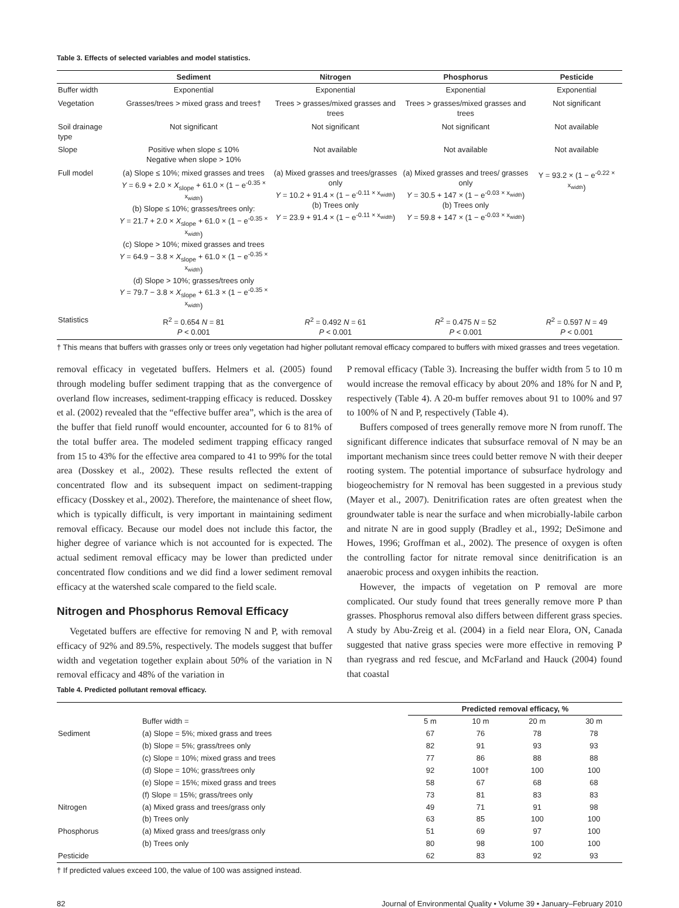Table 3. Effects of selected variables and model statistics.
| | Sediment | Nitrogen | Phosphorus | Pesticide |
| --- | --- | --- | --- | --- |
| Buffer width | Exponential | Exponential | Exponential | Exponential |
| Vegetation | Grasses/trees > mixed grass and trees† | Trees > grasses/mixed grasses and trees | Trees > grasses/mixed grasses and trees | Not significant |
| Soil drainage type | Not significant | Not significant | Not significant | Not available |
| Slope | Positive when slope ≤ 10% Negative when slope > 10% | Not available | Not available | Not available |
| Full model | (a) Slope ≤ 10%; mixed grasses and trees Y = 6.9 + 2.0 × X<sub>slope</sub> + 61.0 × (1 − e<sup>-0.35 × x<sub>width</sub></sup>) (b) Slope ≤ 10%; grasses/trees only: Y = 21.7 + 2.0 × X<sub>slope</sub> + 61.0 × (1 − e<sup>-0.35 × x<sub>width</sub></sup>) (c) Slope > 10%; mixed grasses and trees Y = 64.9 − 3.8 × X<sub>slope</sub> + 61.0 × (1 − e<sup>-0.35 × x<sub>width</sub></sup>) (d) Slope > 10%; grasses/trees only Y = 79.7 − 3.8 × X<sub>slope</sub> + 61.3 × (1 − e<sup>-0.35 × x<sub>width</sub></sup>) | (a) Mixed grasses and trees/grasses only Y = 10.2 + 91.4 × (1 − e<sup>-0.11 × x<sub>width</sub></sup>) (b) Trees only Y = 23.9 + 91.4 × (1 − e<sup>-0.11 × x<sub>width</sub></sup>) | (a) Mixed grasses and trees/ grasses only Y = 30.5 + 147 × (1 − e<sup>-0.03 × x<sub>width</sub></sup>) (b) Trees only Y = 59.8 + 147 × (1 − e<sup>-0.03 × x<sub>width</sub></sup>) | Y = 93.2 × (1 − e<sup>-0.22 × x<sub>width</sub></sup>) |
| Statistics | R<sup>2</sup> = 0.654 N = 81 P < 0.001 | R<sup>2</sup> = 0.492 N = 61 P < 0.001 | R<sup>2</sup> = 0.475 N = 52 P < 0.001 | R<sup>2</sup> = 0.597 N = 49 P < 0.001 |
† This means that buffers with grasses only or trees only vegetation had higher pollutant removal efficacy compared to buffers with mixed grasses and trees vegetation.
removal efficacy in vegetated buffers. Helmers et al. (2005) found through modeling buffer sediment trapping that as the convergence of overland flow increases, sediment-trapping efficacy is reduced. Dosskey et al. (2002) revealed that the “effective buffer area”, which is the area of the buffer that field runoff would encounter, accounted for 6 to 81% of the total buffer area. The modeled sediment trapping efficacy ranged from 15 to 43% for the effective area compared to 41 to 99% for the total area (Dosskey et al., 2002). These results reflected the extent of concentrated flow and its subsequent impact on sediment-trapping efficacy (Dosskey et al., 2002). Therefore, the maintenance of sheet flow, which is typically difficult, is very important in maintaining sediment removal efficacy. Because our model does not include this factor, the higher degree of variance which is not accounted for is expected. The actual sediment removal efficacy may be lower than predicted under concentrated flow conditions and we did find a lower sediment removal efficacy at the watershed scale compared to the field scale.
Nitrogen and Phosphorus Removal Efficacy
Vegetated buffers are effective for removing N and P, with removal efficacy of 92% and 89.5%, respectively. The models suggest that buffer width and vegetation together explain about 50% of the variation in N removal efficacy and 48% of the variation in
P removal efficacy (Table 3). Increasing the buffer width from 5 to 10 m would increase the removal efficacy by about 20% and 18% for N and P, respectively (Table 4). A 20-m buffer removes about 91 to 100% and 97 to 100% of N and P, respectively (Table 4).
Buffers composed of trees generally remove more N from runoff. The significant difference indicates that subsurface removal of N may be an important mechanism since trees could better remove N with their deeper rooting system. The potential importance of subsurface hydrology and biogeochemistry for N removal has been suggested in a previous study (Mayer et al., 2007). Denitrification rates are often greatest when the groundwater table is near the surface and when microbially-labile carbon and nitrate N are in good supply (Bradley et al., 1992; DeSimone and Howes, 1996; Groffman et al., 2002). The presence of oxygen is often the controlling factor for nitrate removal since denitrification is an anaerobic process and oxygen inhibits the reaction.
However, the impacts of vegetation on P removal are more complicated. Our study found that trees generally remove more P than grasses. Phosphorus removal also differs between different grass species. A study by Abu-Zreig et al. (2004) in a field near Elora, ON, Canada suggested that native grass species were more effective in removing P than ryegrass and red fescue, and McFarland and Hauck (2004) found that coastal
Table 4. Predicted pollutant removal efficacy.
| | | Predicted removal efficacy, % | | | |
| --- | --- | --- | --- | --- | --- |
| | Buffer width = | 5 m | 10 m | 20 m | 30 m |
| Sediment | (a) Slope = 5%; mixed grass and trees | 67 | 76 | 78 | 78 |
| | (b) Slope = 5%; grass/trees only | 82 | 91 | 93 | 93 |
| | (c) Slope = 10%; mixed grass and trees | 77 | 86 | 88 | 88 |
| | (d) Slope = 10%; grass/trees only | 92 | 100† | 100 | 100 |
| | (e) Slope = 15%; mixed grass and trees | 58 | 67 | 68 | 68 |
| | (f) Slope = 15%; grass/trees only | 73 | 81 | 83 | 83 |
| Nitrogen | (a) Mixed grass and trees/grass only | 49 | 71 | 91 | 98 |
| | (b) Trees only | 63 | 85 | 100 | 100 |
| Phosphorus | (a) Mixed grass and trees/grass only | 51 | 69 | 97 | 100 |
| | (b) Trees only | 80 | 98 | 100 | 100 |
| Pesticide | | 62 | 83 | 92 | 93 |
† If predicted values exceed 100, the value of 100 was assigned instead.
82 Journal of Environmental Quality • Volume 39 • January–February 2010